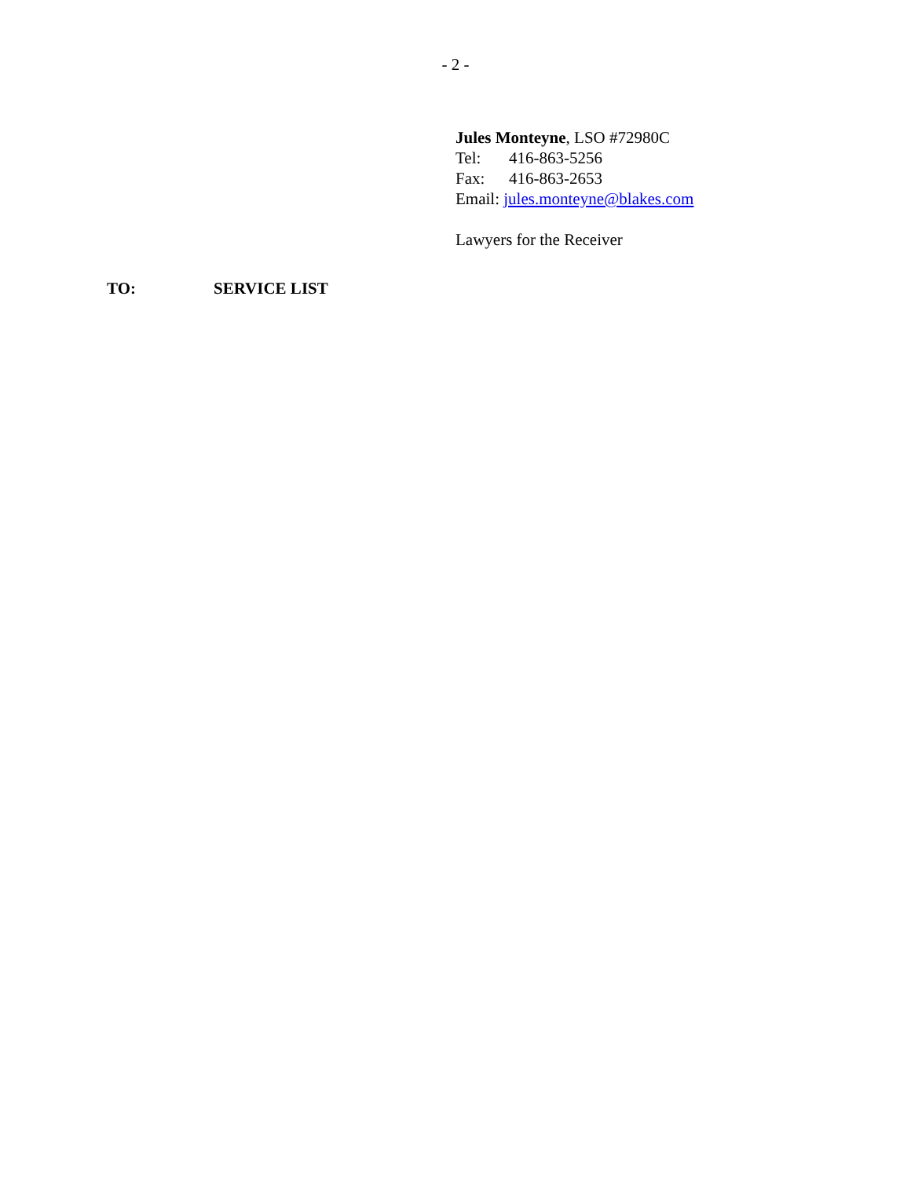- 2 -
Jules Monteyne, LSO #72980C
Tel: 416-863-5256
Fax: 416-863-2653
Email: jules.monteyne@blakes.com
Lawyers for the Receiver
TO: SERVICE LIST